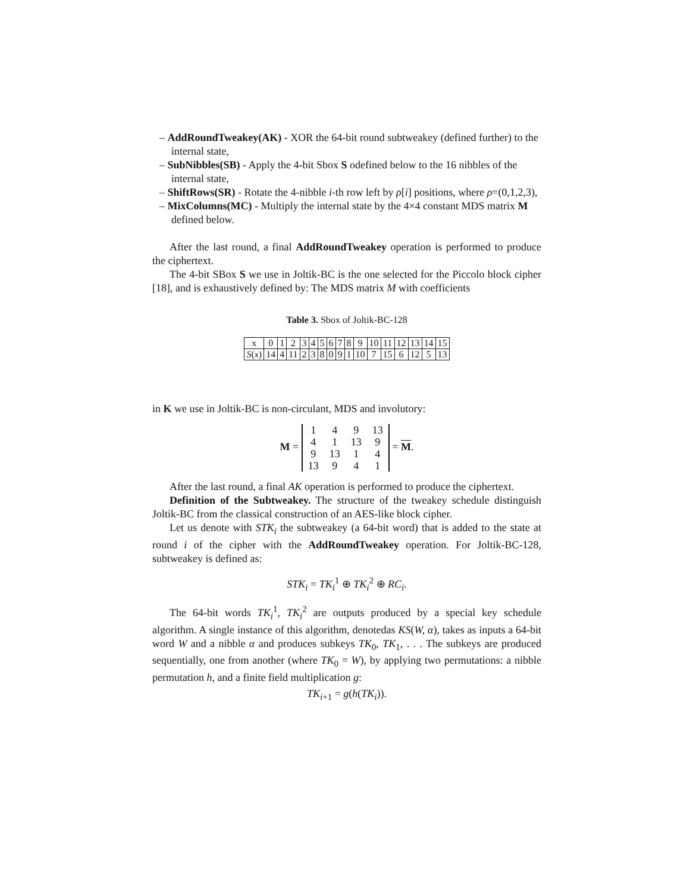– AddRoundTweakey(AK) - XOR the 64-bit round subtweakey (defined further) to the internal state,
– SubNibbles(SB) - Apply the 4-bit Sbox S odefined below to the 16 nibbles of the internal state,
– ShiftRows(SR) - Rotate the 4-nibble i-th row left by ρ[i] positions, where ρ=(0,1,2,3),
– MixColumns(MC) - Multiply the internal state by the 4×4 constant MDS matrix M defined below.
After the last round, a final AddRoundTweakey operation is performed to produce the ciphertext.
The 4-bit SBox S we use in Joltik-BC is the one selected for the Piccolo block cipher [18], and is exhaustively defined by: The MDS matrix M with coefficients
Table 3. Sbox of Joltik-BC-128
| x | 0 | 1 | 2 | 3 | 4 | 5 | 6 | 7 | 8 | 9 | 10 | 11 | 12 | 13 | 14 | 15 |
| S ( x ) | 14 | 4 | 11 | 2 | 3 | 8 | 0 | 9 | 1 | 10 | 7 | 15 | 6 | 12 | 5 | 13 |
in K we use in Joltik-BC is non-circulant, MDS and involutory:
M =
| 1 | 4 | 9 | 13 |
| 4 | 1 | 13 | 9 |
| 9 | 13 | 1 | 4 |
| 13 | 9 | 4 | 1 |
= M.
After the last round, a final AK operation is performed to produce the ciphertext.
Definition of the Subtweakey. The structure of the tweakey schedule distinguish Joltik-BC from the classical construction of an AES-like block cipher.
Let us denote with STK<sub>i</sub> the subtweakey (a 64-bit word) that is added to the state at round i of the cipher with the AddRoundTweakey operation. For Joltik-BC-128, subtweakey is defined as:
STK<sub>i</sub> = TK<sub>i</sub><sup>1</sup> ⊕ TK<sub>i</sub><sup>2</sup> ⊕ RC<sub>i</sub>.
The 64-bit words TK<sub>i</sub><sup>1</sup>, TK<sub>i</sub><sup>2</sup> are outputs produced by a special key schedule algorithm. A single instance of this algorithm, denotedas KS(W, α), takes as inputs a 64-bit word W and a nibble α and produces subkeys TK<sub>0</sub>, TK<sub>1</sub>, . . . The subkeys are produced sequentially, one from another (where TK<sub>0</sub> = W), by applying two permutations: a nibble permutation h, and a finite field multiplication g:
TK<sub>i+1</sub> = g(h(TK<sub>i</sub>)).